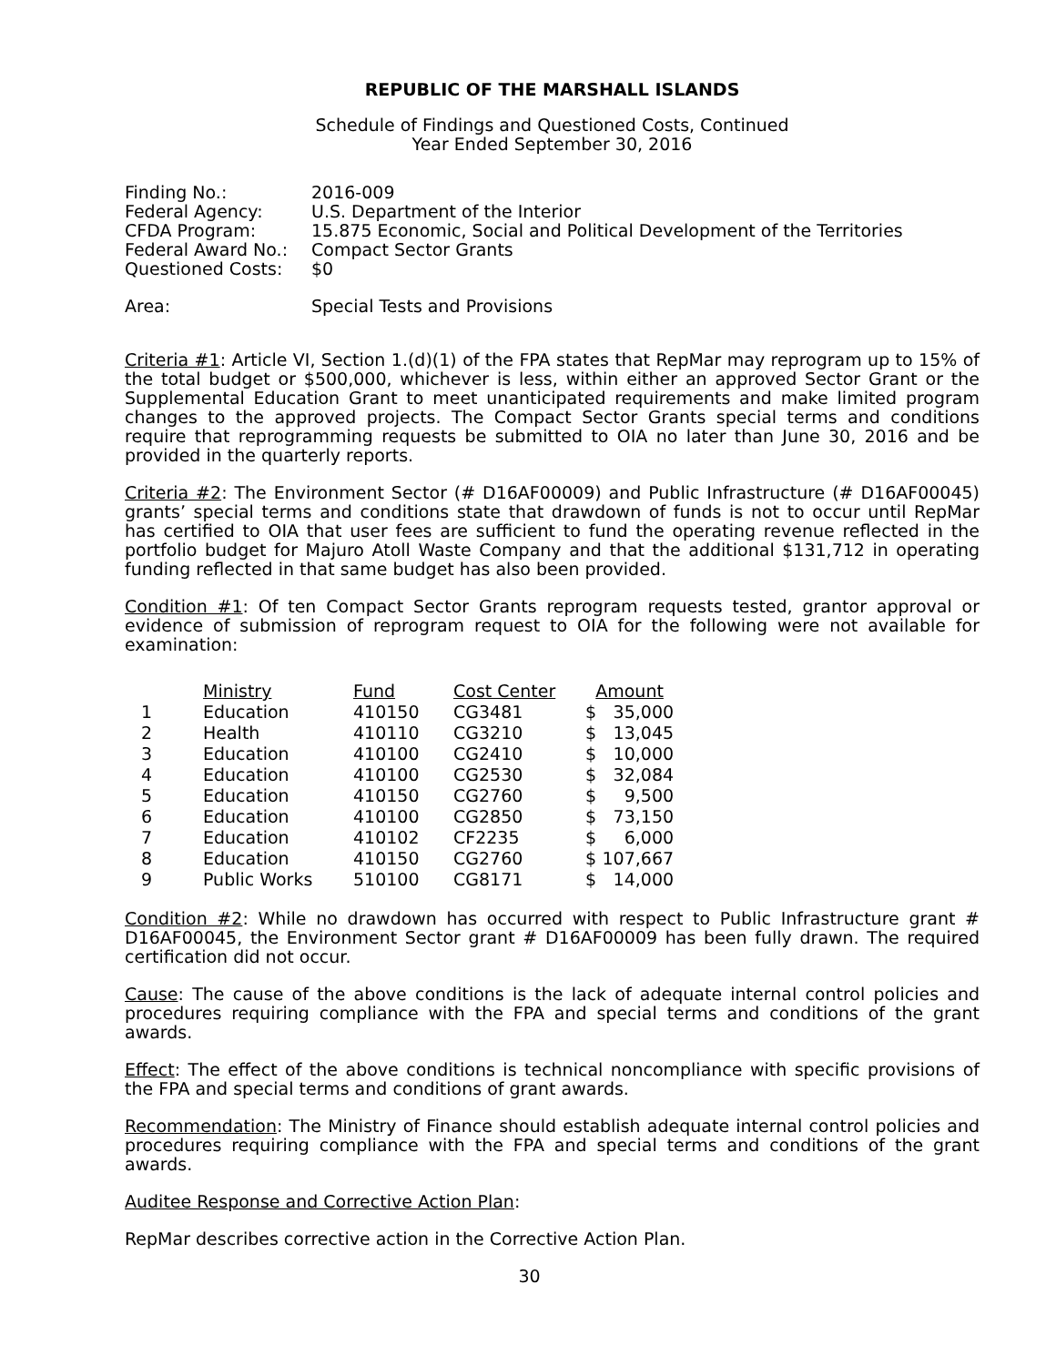REPUBLIC OF THE MARSHALL ISLANDS
Schedule of Findings and Questioned Costs, Continued
Year Ended September 30, 2016
| Finding No.: | 2016-009 |
| Federal Agency: | U.S. Department of the Interior |
| CFDA Program: | 15.875 Economic, Social and Political Development of the Territories |
| Federal Award No.: | Compact Sector Grants |
| Questioned Costs: | $0 |
| Area: | Special Tests and Provisions |
Criteria #1: Article VI, Section 1.(d)(1) of the FPA states that RepMar may reprogram up to 15% of the total budget or $500,000, whichever is less, within either an approved Sector Grant or the Supplemental Education Grant to meet unanticipated requirements and make limited program changes to the approved projects. The Compact Sector Grants special terms and conditions require that reprogramming requests be submitted to OIA no later than June 30, 2016 and be provided in the quarterly reports.
Criteria #2: The Environment Sector (# D16AF00009) and Public Infrastructure (# D16AF00045) grants’ special terms and conditions state that drawdown of funds is not to occur until RepMar has certified to OIA that user fees are sufficient to fund the operating revenue reflected in the portfolio budget for Majuro Atoll Waste Company and that the additional $131,712 in operating funding reflected in that same budget has also been provided.
Condition #1: Of ten Compact Sector Grants reprogram requests tested, grantor approval or evidence of submission of reprogram request to OIA for the following were not available for examination:
| | Ministry | Fund | Cost Center | Amount | |
| --- | --- | --- | --- | --- | --- |
| 1 | Education | 410150 | CG3481 | $ | 35,000 |
| 2 | Health | 410110 | CG3210 | $ | 13,045 |
| 3 | Education | 410100 | CG2410 | $ | 10,000 |
| 4 | Education | 410100 | CG2530 | $ | 32,084 |
| 5 | Education | 410150 | CG2760 | $ | 9,500 |
| 6 | Education | 410100 | CG2850 | $ | 73,150 |
| 7 | Education | 410102 | CF2235 | $ | 6,000 |
| 8 | Education | 410150 | CG2760 | $ | 107,667 |
| 9 | Public Works | 510100 | CG8171 | $ | 14,000 |
Condition #2: While no drawdown has occurred with respect to Public Infrastructure grant # D16AF00045, the Environment Sector grant # D16AF00009 has been fully drawn. The required certification did not occur.
Cause: The cause of the above conditions is the lack of adequate internal control policies and procedures requiring compliance with the FPA and special terms and conditions of the grant awards.
Effect: The effect of the above conditions is technical noncompliance with specific provisions of the FPA and special terms and conditions of grant awards.
Recommendation: The Ministry of Finance should establish adequate internal control policies and procedures requiring compliance with the FPA and special terms and conditions of the grant awards.
Auditee Response and Corrective Action Plan:
RepMar describes corrective action in the Corrective Action Plan.
30